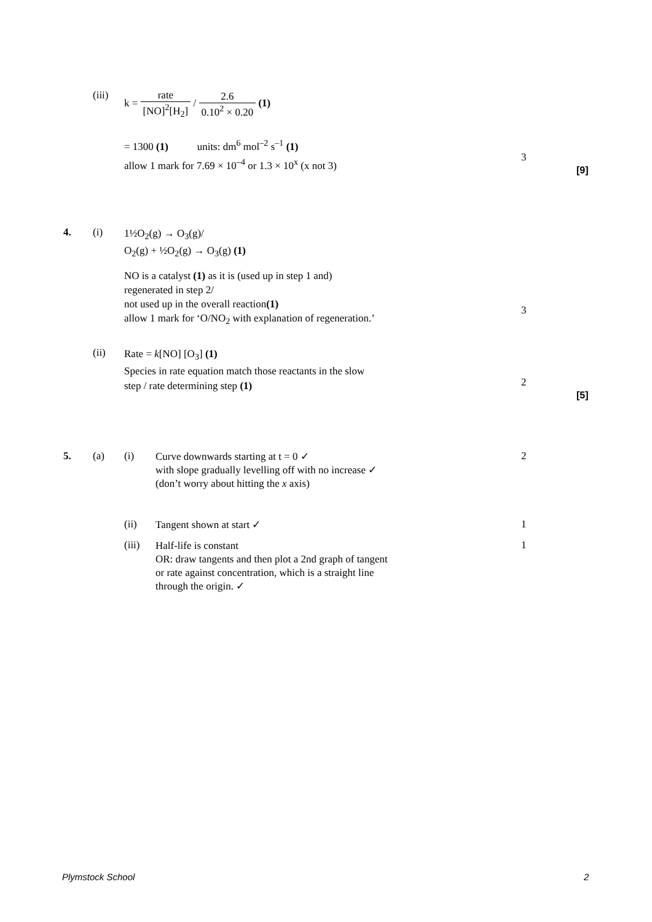(iii)
k = rate [NO]<sup>2</sup>[H<sub>2</sub>] / 2.6 0.10<sup>2</sup> × 0.20 (1)
= 1300 (1) units: dm<sup>6</sup> mol<sup>–2</sup> s<sup>–1</sup> (1)
allow 1 mark for 7.69 × 10<sup>–4</sup> or 1.3 × 10<sup>x</sup> (x not 3)
3
[9]
4. (i)
1½O<sub>2</sub>(g) → O<sub>3</sub>(g)/
O<sub>2</sub>(g) + ½O<sub>2</sub>(g) → O<sub>3</sub>(g) (1)
NO is a catalyst (1) as it is (used up in step 1 and)
regenerated in step 2/
not used up in the overall reaction(1)
allow 1 mark for ‘O/NO<sub>2</sub> with explanation of regeneration.’
3
(ii)
Rate = k[NO] [O<sub>3</sub>] (1)
Species in rate equation match those reactants in the slow
step / rate determining step (1)
2
[5]
5. (a) (i)
Curve downwards starting at t = 0 ✓
with slope gradually levelling off with no increase ✓
(don’t worry about hitting the x axis)
2
(ii) Tangent shown at start ✓ 1
(iii)
Half-life is constant
OR: draw tangents and then plot a 2nd graph of tangent
or rate against concentration, which is a straight line
through the origin. ✓
1
Plymstock School 2